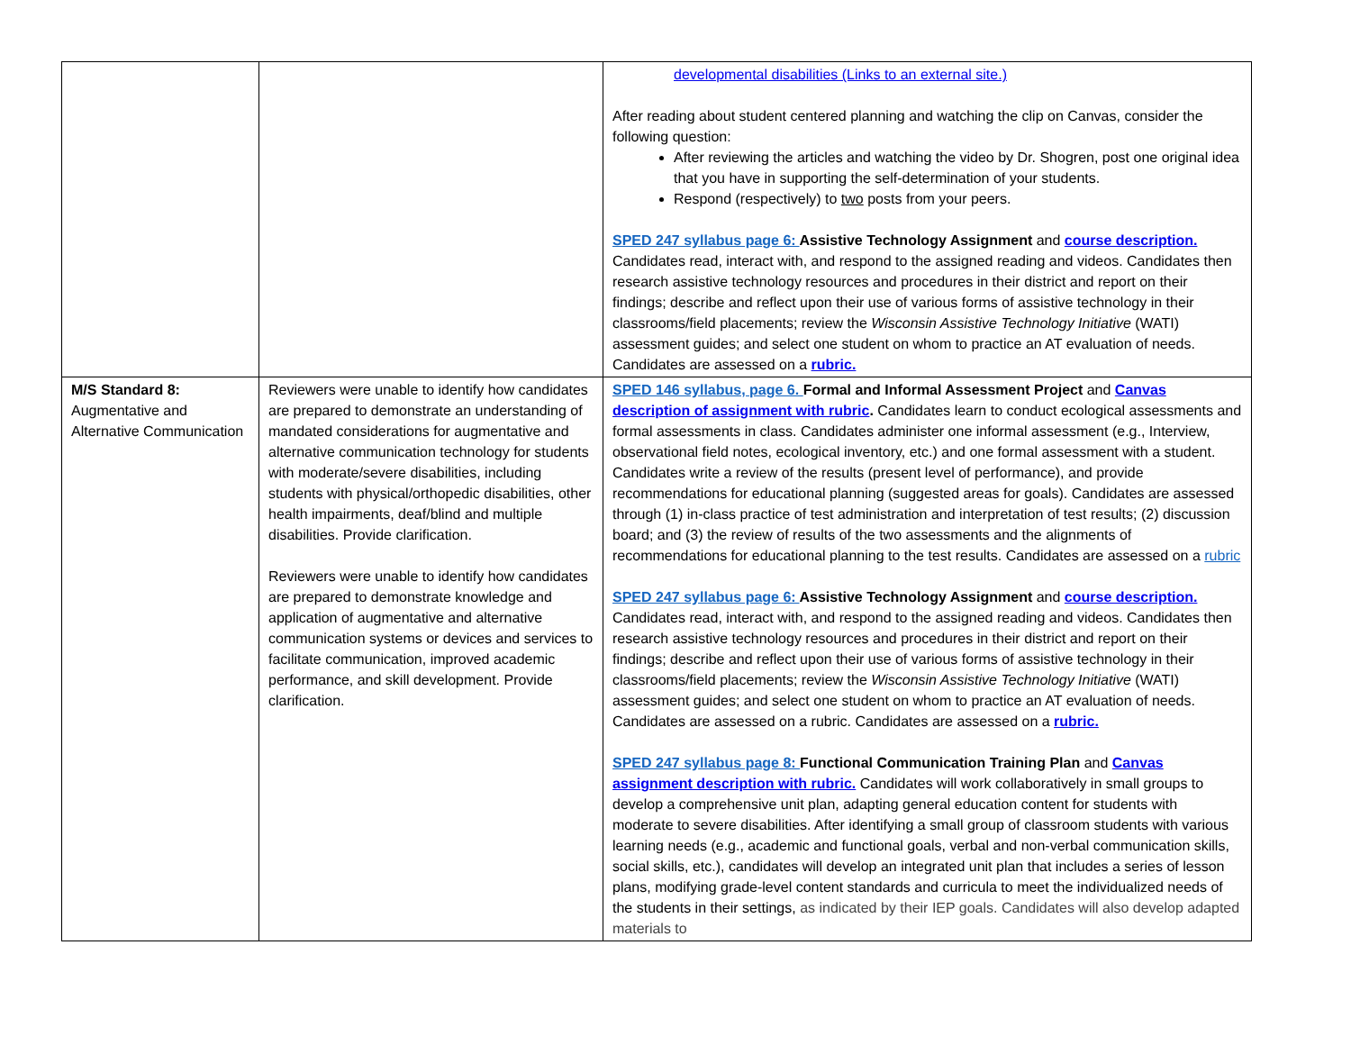| | | developmental disabilities (Links to an external site.) After reading about student centered planning and watching the clip on Canvas, consider the following question: After reviewing the articles and watching the video by Dr. Shogren, post one original idea that you have in supporting the self-determination of your students. Respond (respectively) to two posts from your peers. SPED 247 syllabus page 6: Assistive Technology Assignment and course description. Candidates read, interact with, and respond to the assigned reading and videos. Candidates then research assistive technology resources and procedures in their district and report on their findings; describe and reflect upon their use of various forms of assistive technology in their classrooms/field placements; review the Wisconsin Assistive Technology Initiative (WATI) assessment guides; and select one student on whom to practice an AT evaluation of needs. Candidates are assessed on a rubric. |
| M/S Standard 8: Augmentative and Alternative Communication | Reviewers were unable to identify how candidates are prepared to demonstrate an understanding of mandated considerations for augmentative and alternative communication technology for students with moderate/severe disabilities, including students with physical/orthopedic disabilities, other health impairments, deaf/blind and multiple disabilities. Provide clarification. Reviewers were unable to identify how candidates are prepared to demonstrate knowledge and application of augmentative and alternative communication systems or devices and services to facilitate communication, improved academic performance, and skill development. Provide clarification. | SPED 146 syllabus, page 6. Formal and Informal Assessment Project and Canvas description of assignment with rubric . Candidates learn to conduct ecological assessments and formal assessments in class. Candidates administer one informal assessment (e.g., Interview, observational field notes, ecological inventory, etc.) and one formal assessment with a student. Candidates write a review of the results (present level of performance), and provide recommendations for educational planning (suggested areas for goals). Candidates are assessed through (1) in-class practice of test administration and interpretation of test results; (2) discussion board; and (3) the review of results of the two assessments and the alignments of recommendations for educational planning to the test results. Candidates are assessed on a rubric SPED 247 syllabus page 6: Assistive Technology Assignment and course description. Candidates read, interact with, and respond to the assigned reading and videos. Candidates then research assistive technology resources and procedures in their district and report on their findings; describe and reflect upon their use of various forms of assistive technology in their classrooms/field placements; review the Wisconsin Assistive Technology Initiative (WATI) assessment guides; and select one student on whom to practice an AT evaluation of needs. Candidates are assessed on a rubric. Candidates are assessed on a rubric. SPED 247 syllabus page 8: Functional Communication Training Plan and Canvas assignment description with rubric. Candidates will work collaboratively in small groups to develop a comprehensive unit plan, adapting general education content for students with moderate to severe disabilities. After identifying a small group of classroom students with various learning needs (e.g., academic and functional goals, verbal and non-verbal communication skills, social skills, etc.), candidates will develop an integrated unit plan that includes a series of lesson plans, modifying grade-level content standards and curricula to meet the individualized needs of the students in their settings, as indicated by their IEP goals. Candidates will also develop adapted materials to |